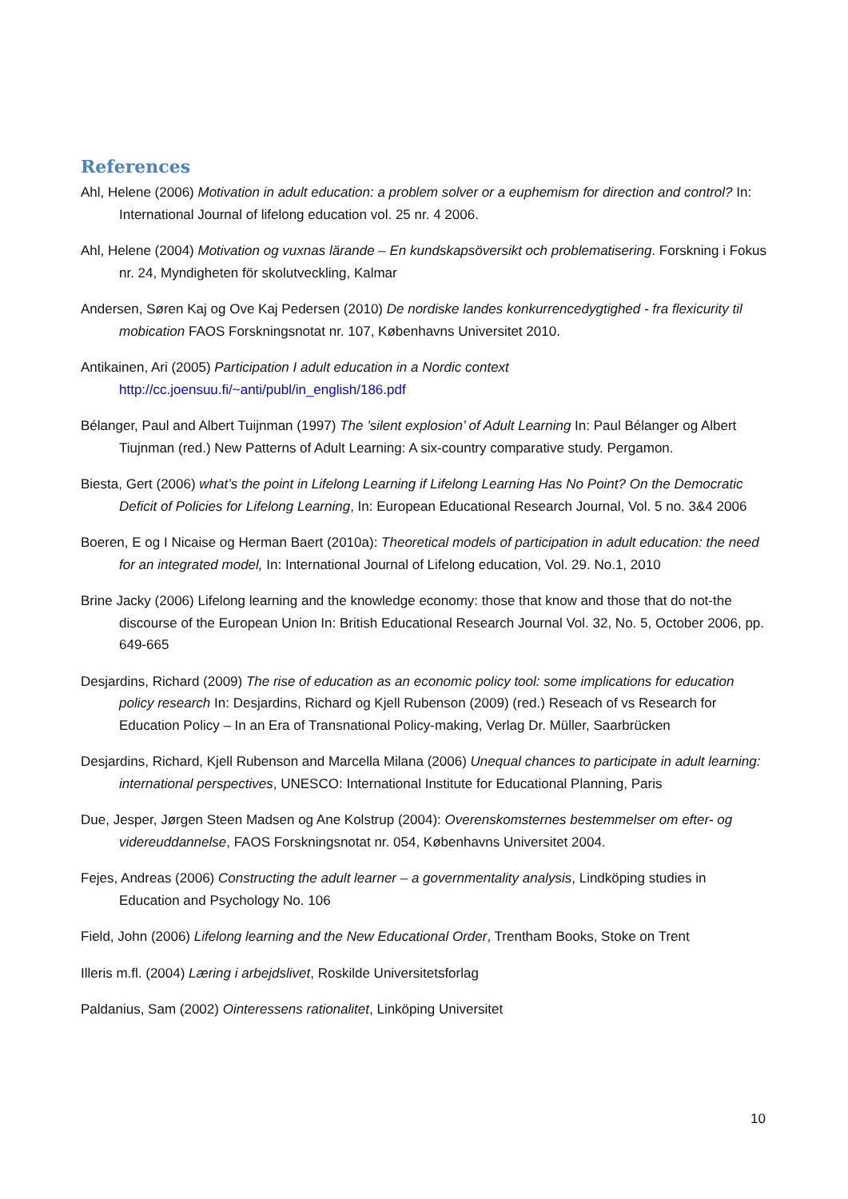References
Ahl, Helene (2006) Motivation in adult education: a problem solver or a euphemism for direction and control? In: International Journal of lifelong education vol. 25 nr. 4 2006.
Ahl, Helene (2004) Motivation og vuxnas lärande – En kundskapsöversikt och problematisering. Forskning i Fokus nr. 24, Myndigheten för skolutveckling, Kalmar
Andersen, Søren Kaj og Ove Kaj Pedersen (2010) De nordiske landes konkurrencedygtighed - fra flexicurity til mobication FAOS Forskningsnotat nr. 107, Københavns Universitet 2010.
Antikainen, Ari (2005) Participation I adult education in a Nordic context
http://cc.joensuu.fi/~anti/publ/in_english/186.pdf
Bélanger, Paul and Albert Tuijnman (1997) The ’silent explosion’ of Adult Learning In: Paul Bélanger og Albert Tiujnman (red.) New Patterns of Adult Learning: A six-country comparative study. Pergamon.
Biesta, Gert (2006) what’s the point in Lifelong Learning if Lifelong Learning Has No Point? On the Democratic Deficit of Policies for Lifelong Learning, In: European Educational Research Journal, Vol. 5 no. 3&4 2006
Boeren, E og I Nicaise og Herman Baert (2010a): Theoretical models of participation in adult education: the need for an integrated model, In: International Journal of Lifelong education, Vol. 29. No.1, 2010
Brine Jacky (2006) Lifelong learning and the knowledge economy: those that know and those that do not-the discourse of the European Union In: British Educational Research Journal Vol. 32, No. 5, October 2006, pp. 649-665
Desjardins, Richard (2009) The rise of education as an economic policy tool: some implications for education policy research In: Desjardins, Richard og Kjell Rubenson (2009) (red.) Reseach of vs Research for Education Policy – In an Era of Transnational Policy-making, Verlag Dr. Müller, Saarbrücken
Desjardins, Richard, Kjell Rubenson and Marcella Milana (2006) Unequal chances to participate in adult learning: international perspectives, UNESCO: International Institute for Educational Planning, Paris
Due, Jesper, Jørgen Steen Madsen og Ane Kolstrup (2004): Overenskomsternes bestemmelser om efter- og videreuddannelse, FAOS Forskningsnotat nr. 054, Københavns Universitet 2004.
Fejes, Andreas (2006) Constructing the adult learner – a governmentality analysis, Lindköping studies in Education and Psychology No. 106
Field, John (2006) Lifelong learning and the New Educational Order, Trentham Books, Stoke on Trent
Illeris m.fl. (2004) Læring i arbejdslivet, Roskilde Universitetsforlag
Paldanius, Sam (2002) Ointeressens rationalitet, Linköping Universitet
10